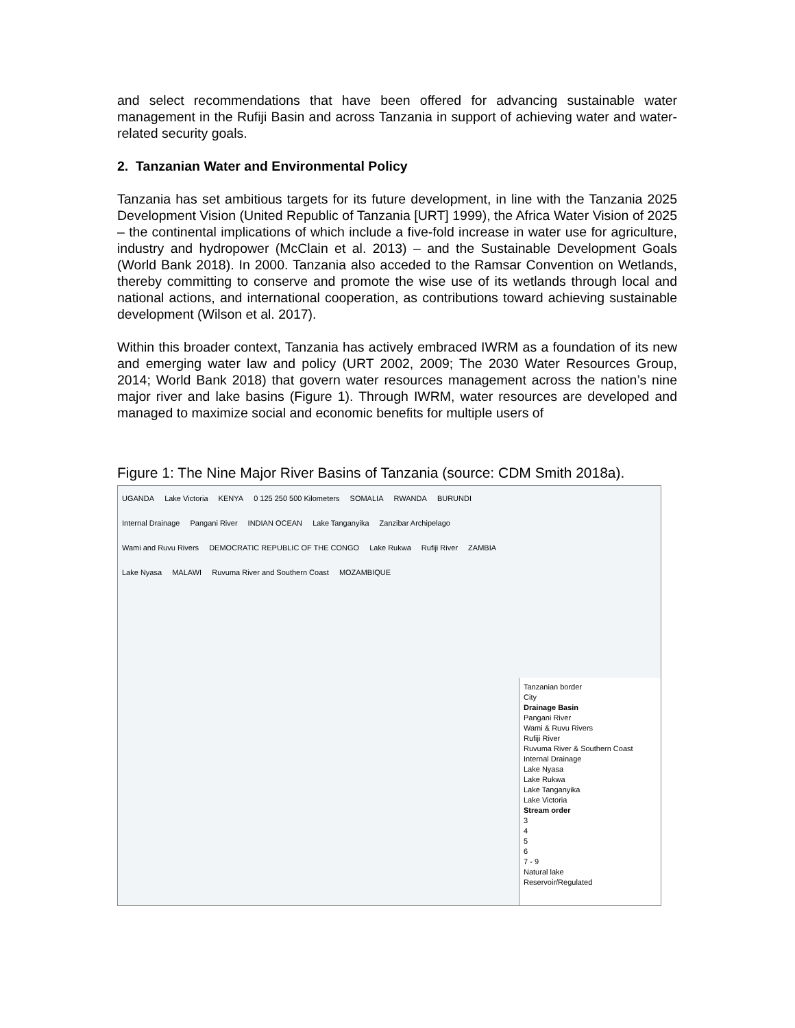and select recommendations that have been offered for advancing sustainable water management in the Rufiji Basin and across Tanzania in support of achieving water and water-related security goals.
2. Tanzanian Water and Environmental Policy
Tanzania has set ambitious targets for its future development, in line with the Tanzania 2025 Development Vision (United Republic of Tanzania [URT] 1999), the Africa Water Vision of 2025 – the continental implications of which include a five-fold increase in water use for agriculture, industry and hydropower (McClain et al. 2013) – and the Sustainable Development Goals (World Bank 2018). In 2000. Tanzania also acceded to the Ramsar Convention on Wetlands, thereby committing to conserve and promote the wise use of its wetlands through local and national actions, and international cooperation, as contributions toward achieving sustainable development (Wilson et al. 2017).
Within this broader context, Tanzania has actively embraced IWRM as a foundation of its new and emerging water law and policy (URT 2002, 2009; The 2030 Water Resources Group, 2014; World Bank 2018) that govern water resources management across the nation’s nine major river and lake basins (Figure 1). Through IWRM, water resources are developed and managed to maximize social and economic benefits for multiple users of
Figure 1: The Nine Major River Basins of Tanzania (source: CDM Smith 2018a).
UGANDA Lake Victoria KENYA 0 125 250 500 Kilometers SOMALIA RWANDA BURUNDI Internal Drainage Pangani River INDIAN OCEAN Lake Tanganyika Zanzibar Archipelago Wami and Ruvu Rivers DEMOCRATIC REPUBLIC OF THE CONGO Lake Rukwa Rufiji River ZAMBIA Lake Nyasa MALAWI Ruvuma River and Southern Coast MOZAMBIQUE
Tanzanian border
City
Drainage Basin
Pangani River
Wami & Ruvu Rivers
Rufiji River
Ruvuma River & Southern Coast
Internal Drainage
Lake Nyasa
Lake Rukwa
Lake Tanganyika
Lake Victoria
Stream order
3
4
5
6
7 - 9
Natural lake
Reservoir/Regulated